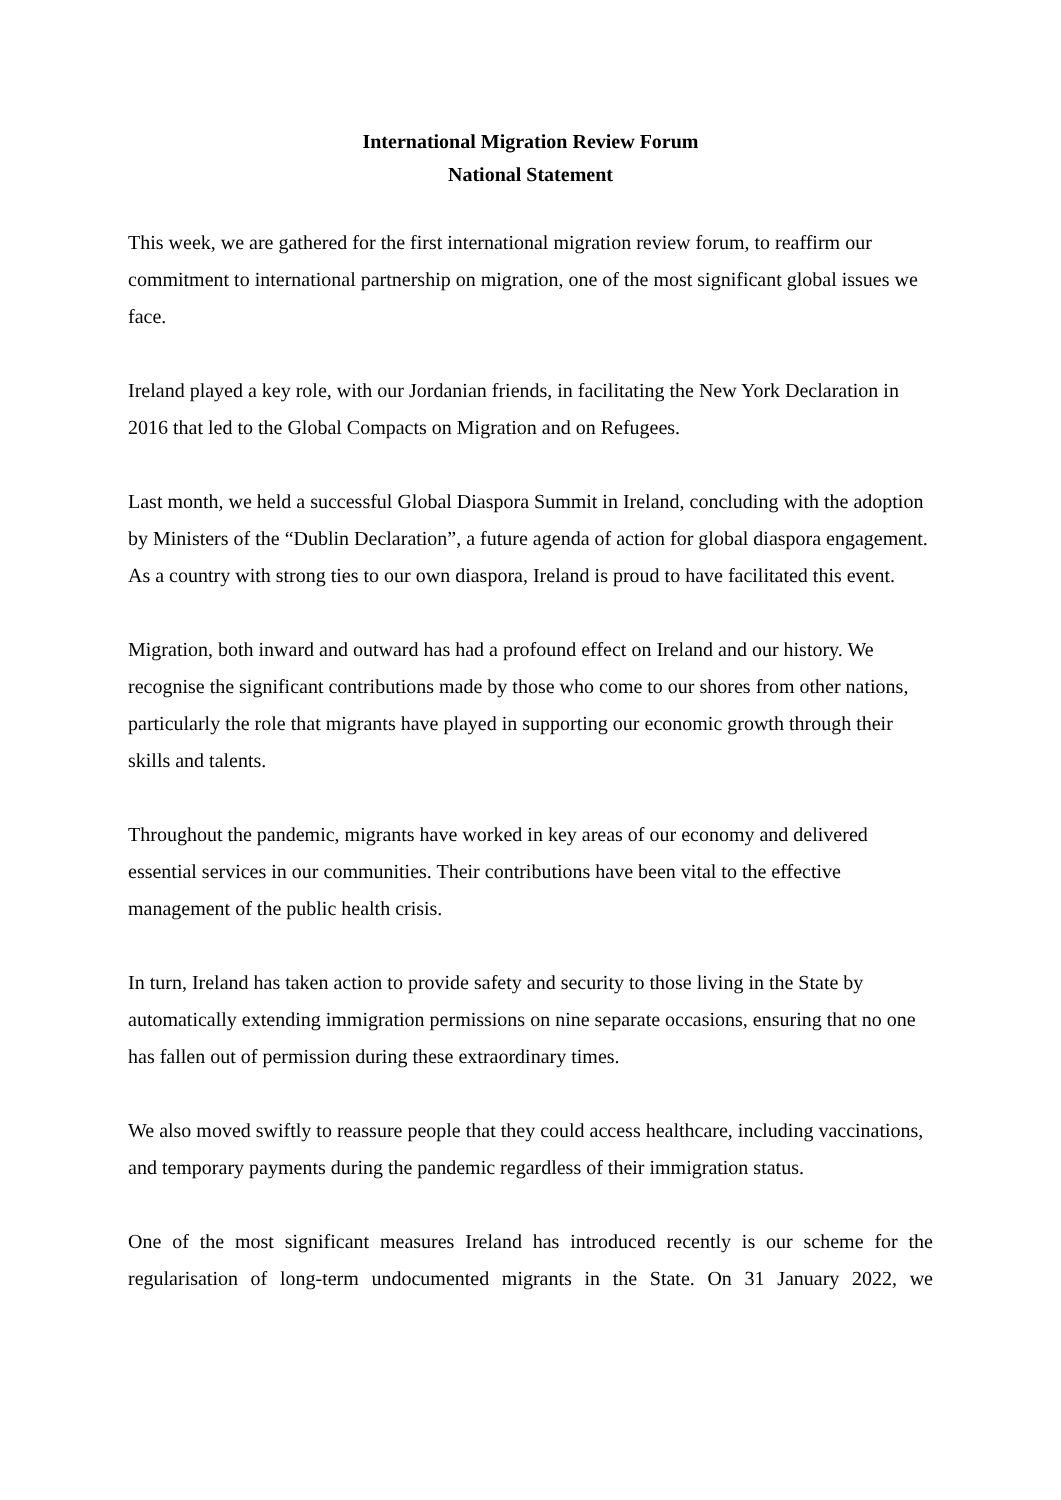International Migration Review Forum
National Statement
This week, we are gathered for the first international migration review forum, to reaffirm our commitment to international partnership on migration, one of the most significant global issues we face.
Ireland played a key role, with our Jordanian friends, in facilitating the New York Declaration in 2016 that led to the Global Compacts on Migration and on Refugees.
Last month, we held a successful Global Diaspora Summit in Ireland, concluding with the adoption by Ministers of the “Dublin Declaration”, a future agenda of action for global diaspora engagement. As a country with strong ties to our own diaspora, Ireland is proud to have facilitated this event.
Migration, both inward and outward has had a profound effect on Ireland and our history. We recognise the significant contributions made by those who come to our shores from other nations, particularly the role that migrants have played in supporting our economic growth through their skills and talents.
Throughout the pandemic, migrants have worked in key areas of our economy and delivered essential services in our communities. Their contributions have been vital to the effective management of the public health crisis.
In turn, Ireland has taken action to provide safety and security to those living in the State by automatically extending immigration permissions on nine separate occasions, ensuring that no one has fallen out of permission during these extraordinary times.
We also moved swiftly to reassure people that they could access healthcare, including vaccinations, and temporary payments during the pandemic regardless of their immigration status.
One of the most significant measures Ireland has introduced recently is our scheme for the regularisation of long-term undocumented migrants in the State. On 31 January 2022, we